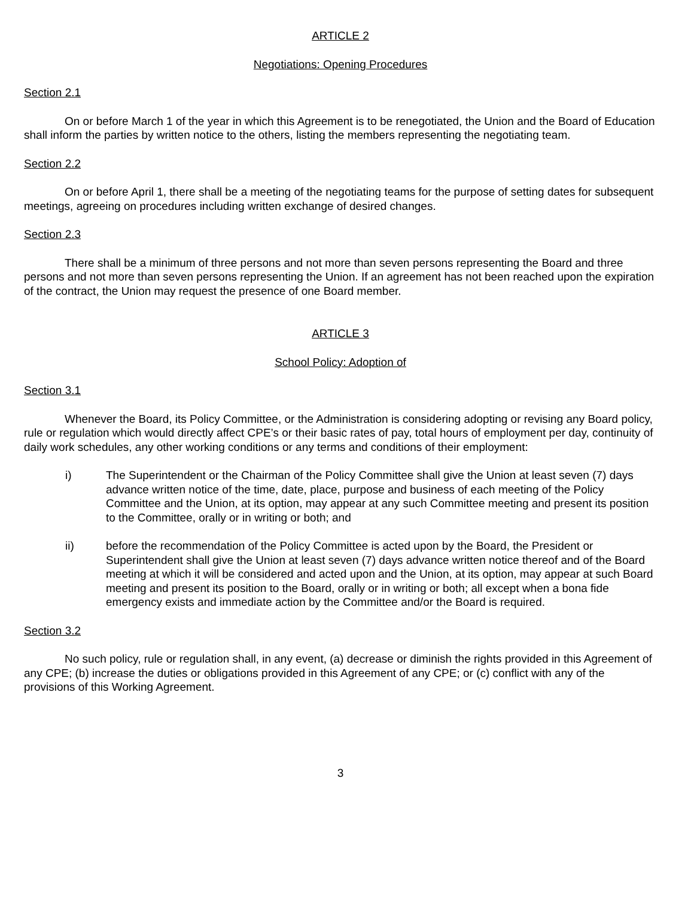ARTICLE 2
Negotiations: Opening Procedures
Section 2.1
On or before March 1 of the year in which this Agreement is to be renegotiated, the Union and the Board of Education shall inform the parties by written notice to the others, listing the members representing the negotiating team.
Section 2.2
On or before April 1, there shall be a meeting of the negotiating teams for the purpose of setting dates for subsequent meetings, agreeing on procedures including written exchange of desired changes.
Section 2.3
There shall be a minimum of three persons and not more than seven persons representing the Board and three persons and not more than seven persons representing the Union. If an agreement has not been reached upon the expiration of the contract, the Union may request the presence of one Board member.
ARTICLE 3
School Policy: Adoption of
Section 3.1
Whenever the Board, its Policy Committee, or the Administration is considering adopting or revising any Board policy, rule or regulation which would directly affect CPE’s or their basic rates of pay, total hours of employment per day, continuity of daily work schedules, any other working conditions or any terms and conditions of their employment:
i) The Superintendent or the Chairman of the Policy Committee shall give the Union at least seven (7) days advance written notice of the time, date, place, purpose and business of each meeting of the Policy Committee and the Union, at its option, may appear at any such Committee meeting and present its position to the Committee, orally or in writing or both; and
ii) before the recommendation of the Policy Committee is acted upon by the Board, the President or Superintendent shall give the Union at least seven (7) days advance written notice thereof and of the Board meeting at which it will be considered and acted upon and the Union, at its option, may appear at such Board meeting and present its position to the Board, orally or in writing or both; all except when a bona fide emergency exists and immediate action by the Committee and/or the Board is required.
Section 3.2
No such policy, rule or regulation shall, in any event, (a) decrease or diminish the rights provided in this Agreement of any CPE; (b) increase the duties or obligations provided in this Agreement of any CPE; or (c) conflict with any of the provisions of this Working Agreement.
3